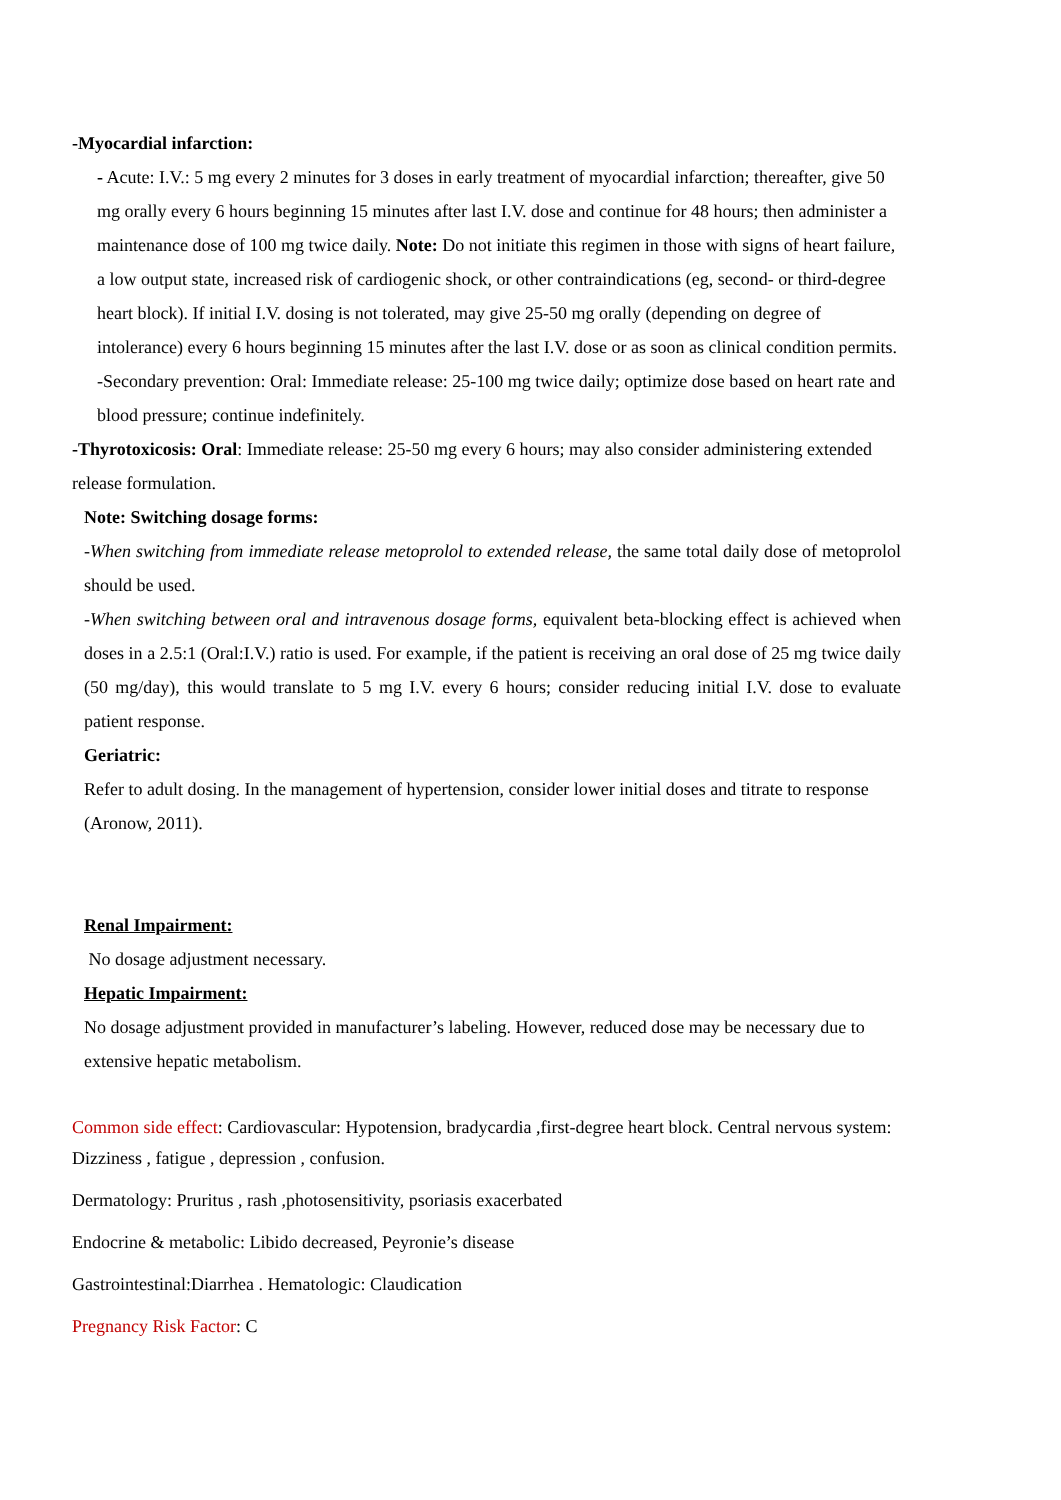-Myocardial infarction:
- Acute: I.V.: 5 mg every 2 minutes for 3 doses in early treatment of myocardial infarction; thereafter, give 50 mg orally every 6 hours beginning 15 minutes after last I.V. dose and continue for 48 hours; then administer a maintenance dose of 100 mg twice daily. Note: Do not initiate this regimen in those with signs of heart failure, a low output state, increased risk of cardiogenic shock, or other contraindications (eg, second- or third-degree heart block). If initial I.V. dosing is not tolerated, may give 25-50 mg orally (depending on degree of intolerance) every 6 hours beginning 15 minutes after the last I.V. dose or as soon as clinical condition permits.
-Secondary prevention: Oral: Immediate release: 25-100 mg twice daily; optimize dose based on heart rate and blood pressure; continue indefinitely.
-Thyrotoxicosis: Oral: Immediate release: 25-50 mg every 6 hours; may also consider administering extended release formulation.
Note: Switching dosage forms:
-When switching from immediate release metoprolol to extended release, the same total daily dose of metoprolol should be used.
-When switching between oral and intravenous dosage forms, equivalent beta-blocking effect is achieved when doses in a 2.5:1 (Oral:I.V.) ratio is used. For example, if the patient is receiving an oral dose of 25 mg twice daily (50 mg/day), this would translate to 5 mg I.V. every 6 hours; consider reducing initial I.V. dose to evaluate patient response.
Geriatric:
Refer to adult dosing. In the management of hypertension, consider lower initial doses and titrate to response (Aronow, 2011).
Renal Impairment:
No dosage adjustment necessary.
Hepatic Impairment:
No dosage adjustment provided in manufacturer’s labeling. However, reduced dose may be necessary due to extensive hepatic metabolism.
Common side effect: Cardiovascular: Hypotension, bradycardia ,first-degree heart block. Central nervous system: Dizziness , fatigue , depression , confusion.
Dermatology: Pruritus , rash ,photosensitivity, psoriasis exacerbated
Endocrine & metabolic: Libido decreased, Peyronie’s disease
Gastrointestinal:Diarrhea . Hematologic: Claudication
Pregnancy Risk Factor: C